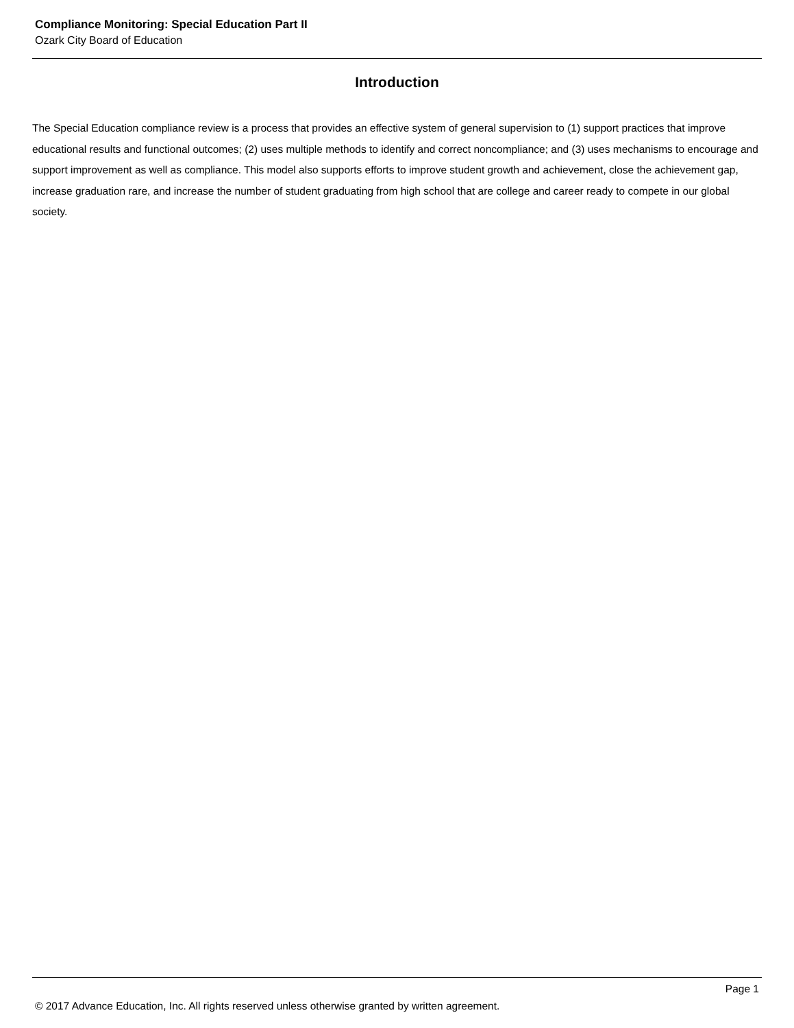Compliance Monitoring: Special Education Part II
Ozark City Board of Education
Introduction
The Special Education compliance review is a process that provides an effective system of general supervision to (1) support practices that improve educational results and functional outcomes; (2) uses multiple methods to identify and correct noncompliance; and (3) uses mechanisms to encourage and support improvement as well as compliance. This model also supports efforts to improve student growth and achievement, close the achievement gap, increase graduation rare, and increase the number of student graduating from high school that are college and career ready to compete in our global society.
Page 1
© 2017 Advance Education, Inc. All rights reserved unless otherwise granted by written agreement.